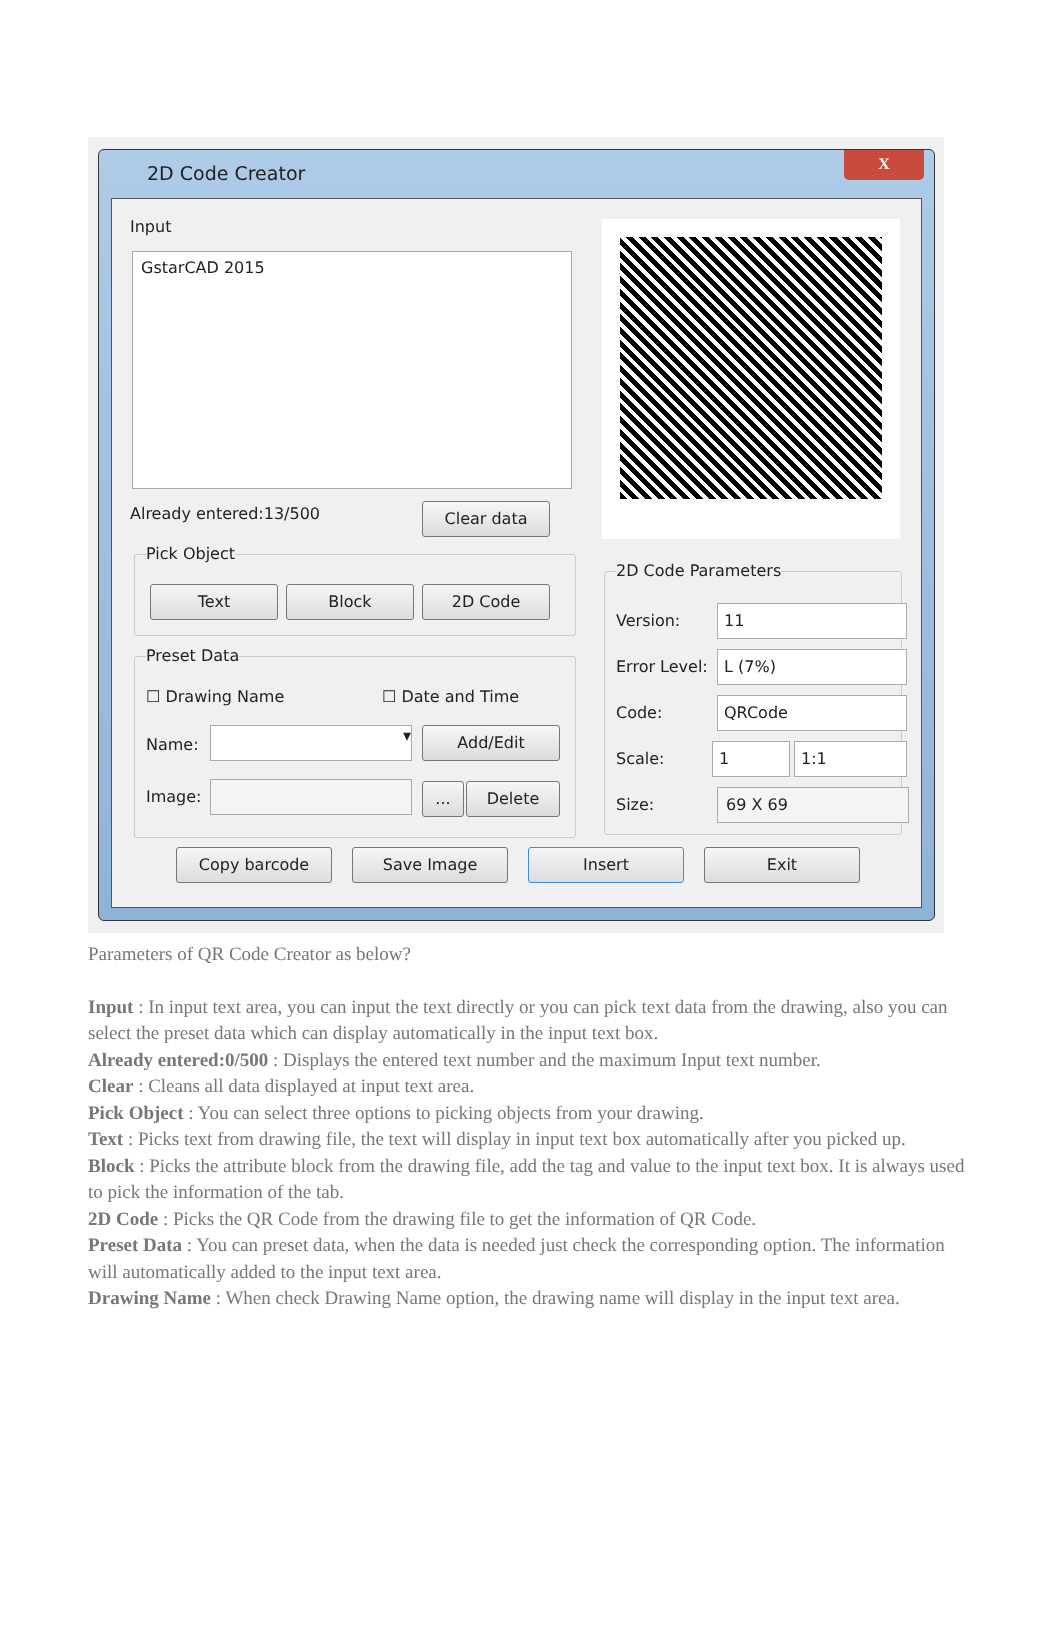2D Code Creator
X
Input
GstarCAD 2015
Already entered:13/500 Clear data
Pick Object
Text Block 2D Code
Preset Data
☐ Drawing Name ☐ Date and Time
Name:
▾ Add/Edit
Image: ... Delete
2D Code Parameters
Version: 11
Error Level: L (7%)
Code: QRCode
Scale: 1 1:1
Size: 69 X 69
Copy barcode Save Image Insert Exit
Parameters of QR Code Creator as below?
Input : In input text area, you can input the text directly or you can pick text data from the drawing, also you can select the preset data which can display automatically in the input text box.
Already entered:0/500 : Displays the entered text number and the maximum Input text number.
Clear : Cleans all data displayed at input text area.
Pick Object : You can select three options to picking objects from your drawing.
Text : Picks text from drawing file, the text will display in input text box automatically after you picked up.
Block : Picks the attribute block from the drawing file, add the tag and value to the input text box. It is always used to pick the information of the tab.
2D Code : Picks the QR Code from the drawing file to get the information of QR Code.
Preset Data : You can preset data, when the data is needed just check the corresponding option. The information will automatically added to the input text area.
Drawing Name : When check Drawing Name option, the drawing name will display in the input text area.